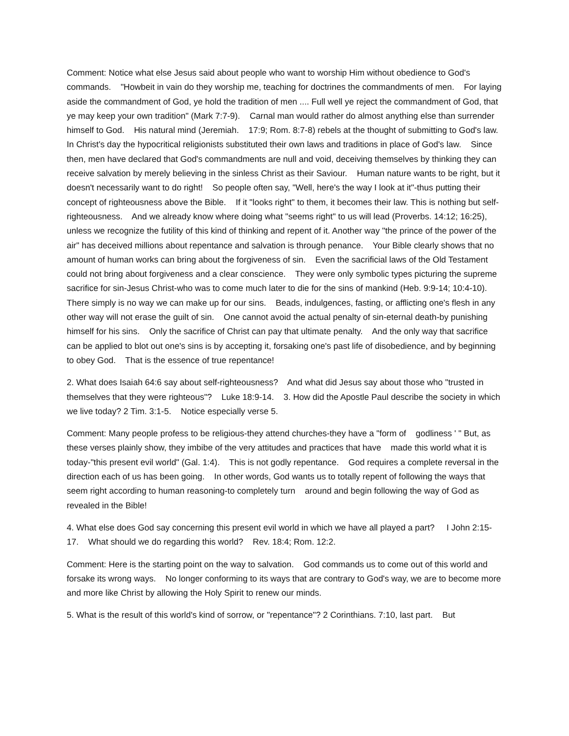Comment: Notice what else Jesus said about people who want to worship Him without obedience to God's commands. "Howbeit in vain do they worship me, teaching for doctrines the commandments of men. For laying aside the commandment of God, ye hold the tradition of men .... Full well ye reject the commandment of God, that ye may keep your own tradition" (Mark 7:7-9). Carnal man would rather do almost anything else than surrender himself to God. His natural mind (Jeremiah. 17:9; Rom. 8:7-8) rebels at the thought of submitting to God's law. In Christ's day the hypocritical religionists substituted their own laws and traditions in place of God's law. Since then, men have declared that God's commandments are null and void, deceiving themselves by thinking they can receive salvation by merely believing in the sinless Christ as their Saviour. Human nature wants to be right, but it doesn't necessarily want to do right! So people often say, "Well, here's the way I look at it"-thus putting their concept of righteousness above the Bible. If it "looks right" to them, it becomes their law. This is nothing but self-righteousness. And we already know where doing what "seems right" to us will lead (Proverbs. 14:12; 16:25), unless we recognize the futility of this kind of thinking and repent of it. Another way "the prince of the power of the air" has deceived millions about repentance and salvation is through penance. Your Bible clearly shows that no amount of human works can bring about the forgiveness of sin. Even the sacrificial laws of the Old Testament could not bring about forgiveness and a clear conscience. They were only symbolic types picturing the supreme sacrifice for sin-Jesus Christ-who was to come much later to die for the sins of mankind (Heb. 9:9-14; 10:4-10). There simply is no way we can make up for our sins. Beads, indulgences, fasting, or afflicting one's flesh in any other way will not erase the guilt of sin. One cannot avoid the actual penalty of sin-eternal death-by punishing himself for his sins. Only the sacrifice of Christ can pay that ultimate penalty. And the only way that sacrifice can be applied to blot out one's sins is by accepting it, forsaking one's past life of disobedience, and by beginning to obey God. That is the essence of true repentance!
2. What does Isaiah 64:6 say about self-righteousness? And what did Jesus say about those who "trusted in themselves that they were righteous"? Luke 18:9-14. 3. How did the Apostle Paul describe the society in which we live today? 2 Tim. 3:1-5. Notice especially verse 5.
Comment: Many people profess to be religious-they attend churches-they have a "form of godliness ' " But, as these verses plainly show, they imbibe of the very attitudes and practices that have made this world what it is today-"this present evil world" (Gal. 1:4). This is not godly repentance. God requires a complete reversal in the direction each of us has been going. In other words, God wants us to totally repent of following the ways that seem right according to human reasoning-to completely turn around and begin following the way of God as revealed in the Bible!
4. What else does God say concerning this present evil world in which we have all played a part? I John 2:15-17. What should we do regarding this world? Rev. 18:4; Rom. 12:2.
Comment: Here is the starting point on the way to salvation. God commands us to come out of this world and forsake its wrong ways. No longer conforming to its ways that are contrary to God's way, we are to become more and more like Christ by allowing the Holy Spirit to renew our minds.
5. What is the result of this world's kind of sorrow, or "repentance"? 2 Corinthians. 7:10, last part. But